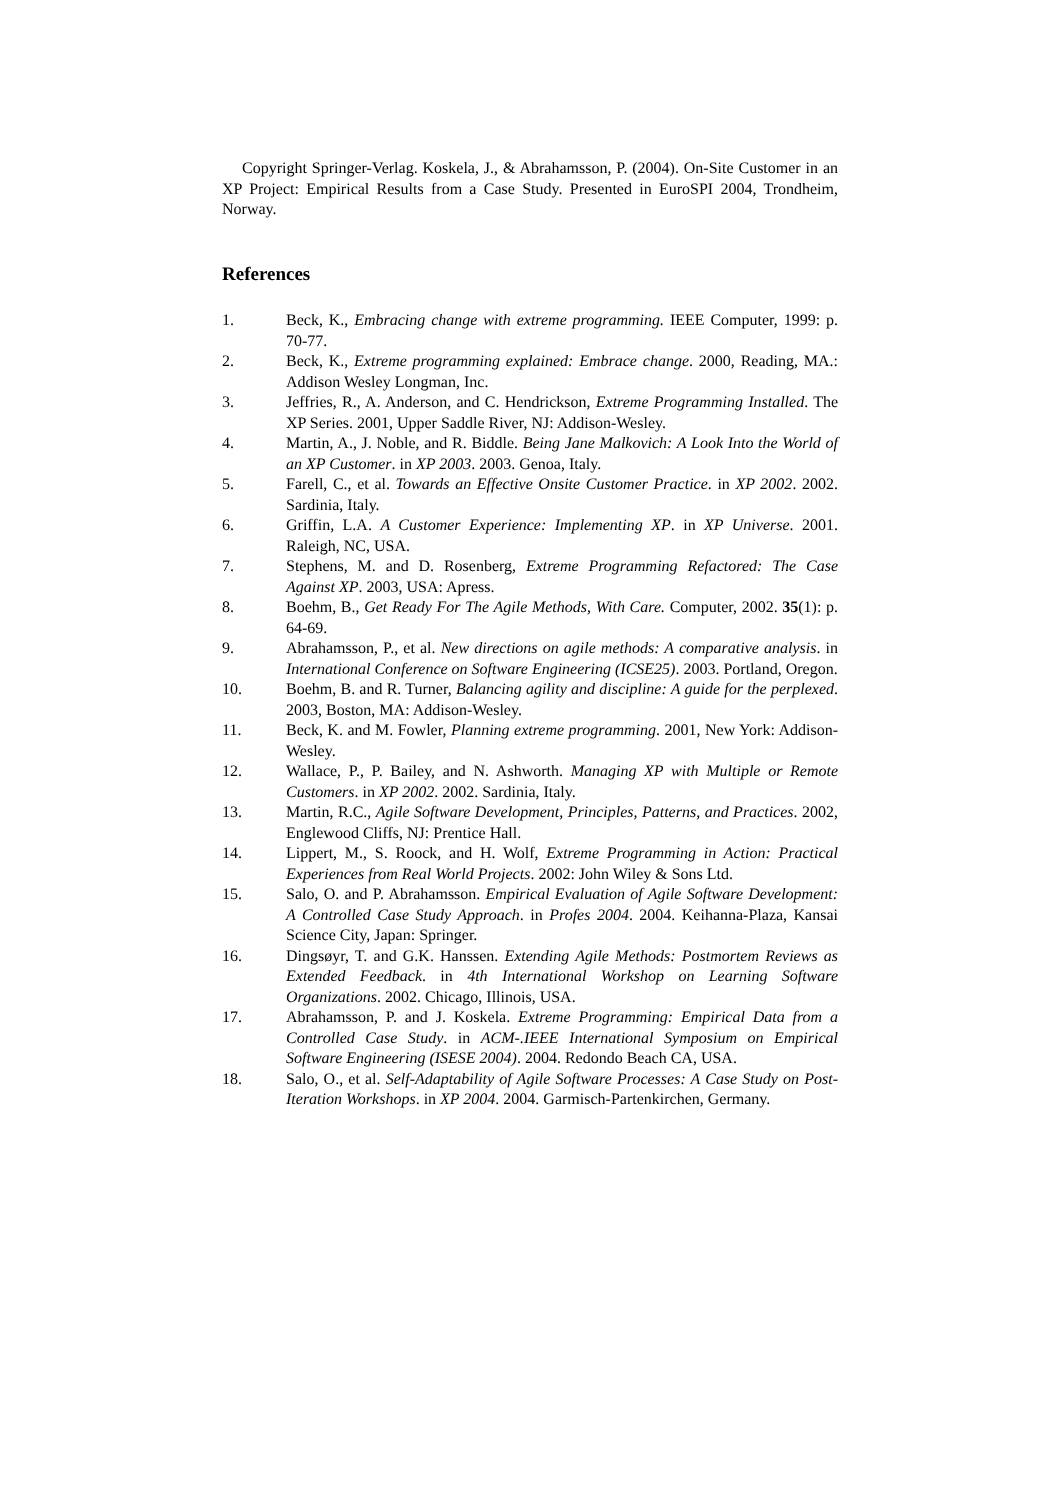Copyright Springer-Verlag. Koskela, J., & Abrahamsson, P. (2004). On-Site Customer in an XP Project: Empirical Results from a Case Study. Presented in EuroSPI 2004, Trondheim, Norway.
References
1. Beck, K., Embracing change with extreme programming. IEEE Computer, 1999: p. 70-77.
2. Beck, K., Extreme programming explained: Embrace change. 2000, Reading, MA.: Addison Wesley Longman, Inc.
3. Jeffries, R., A. Anderson, and C. Hendrickson, Extreme Programming Installed. The XP Series. 2001, Upper Saddle River, NJ: Addison-Wesley.
4. Martin, A., J. Noble, and R. Biddle. Being Jane Malkovich: A Look Into the World of an XP Customer. in XP 2003. 2003. Genoa, Italy.
5. Farell, C., et al. Towards an Effective Onsite Customer Practice. in XP 2002. 2002. Sardinia, Italy.
6. Griffin, L.A. A Customer Experience: Implementing XP. in XP Universe. 2001. Raleigh, NC, USA.
7. Stephens, M. and D. Rosenberg, Extreme Programming Refactored: The Case Against XP. 2003, USA: Apress.
8. Boehm, B., Get Ready For The Agile Methods, With Care. Computer, 2002. 35(1): p. 64-69.
9. Abrahamsson, P., et al. New directions on agile methods: A comparative analysis. in International Conference on Software Engineering (ICSE25). 2003. Portland, Oregon.
10. Boehm, B. and R. Turner, Balancing agility and discipline: A guide for the perplexed. 2003, Boston, MA: Addison-Wesley.
11. Beck, K. and M. Fowler, Planning extreme programming. 2001, New York: Addison-Wesley.
12. Wallace, P., P. Bailey, and N. Ashworth. Managing XP with Multiple or Remote Customers. in XP 2002. 2002. Sardinia, Italy.
13. Martin, R.C., Agile Software Development, Principles, Patterns, and Practices. 2002, Englewood Cliffs, NJ: Prentice Hall.
14. Lippert, M., S. Roock, and H. Wolf, Extreme Programming in Action: Practical Experiences from Real World Projects. 2002: John Wiley & Sons Ltd.
15. Salo, O. and P. Abrahamsson. Empirical Evaluation of Agile Software Development: A Controlled Case Study Approach. in Profes 2004. 2004. Keihanna-Plaza, Kansai Science City, Japan: Springer.
16. Dingsøyr, T. and G.K. Hanssen. Extending Agile Methods: Postmortem Reviews as Extended Feedback. in 4th International Workshop on Learning Software Organizations. 2002. Chicago, Illinois, USA.
17. Abrahamsson, P. and J. Koskela. Extreme Programming: Empirical Data from a Controlled Case Study. in ACM-.IEEE International Symposium on Empirical Software Engineering (ISESE 2004). 2004. Redondo Beach CA, USA.
18. Salo, O., et al. Self-Adaptability of Agile Software Processes: A Case Study on Post-Iteration Workshops. in XP 2004. 2004. Garmisch-Partenkirchen, Germany.